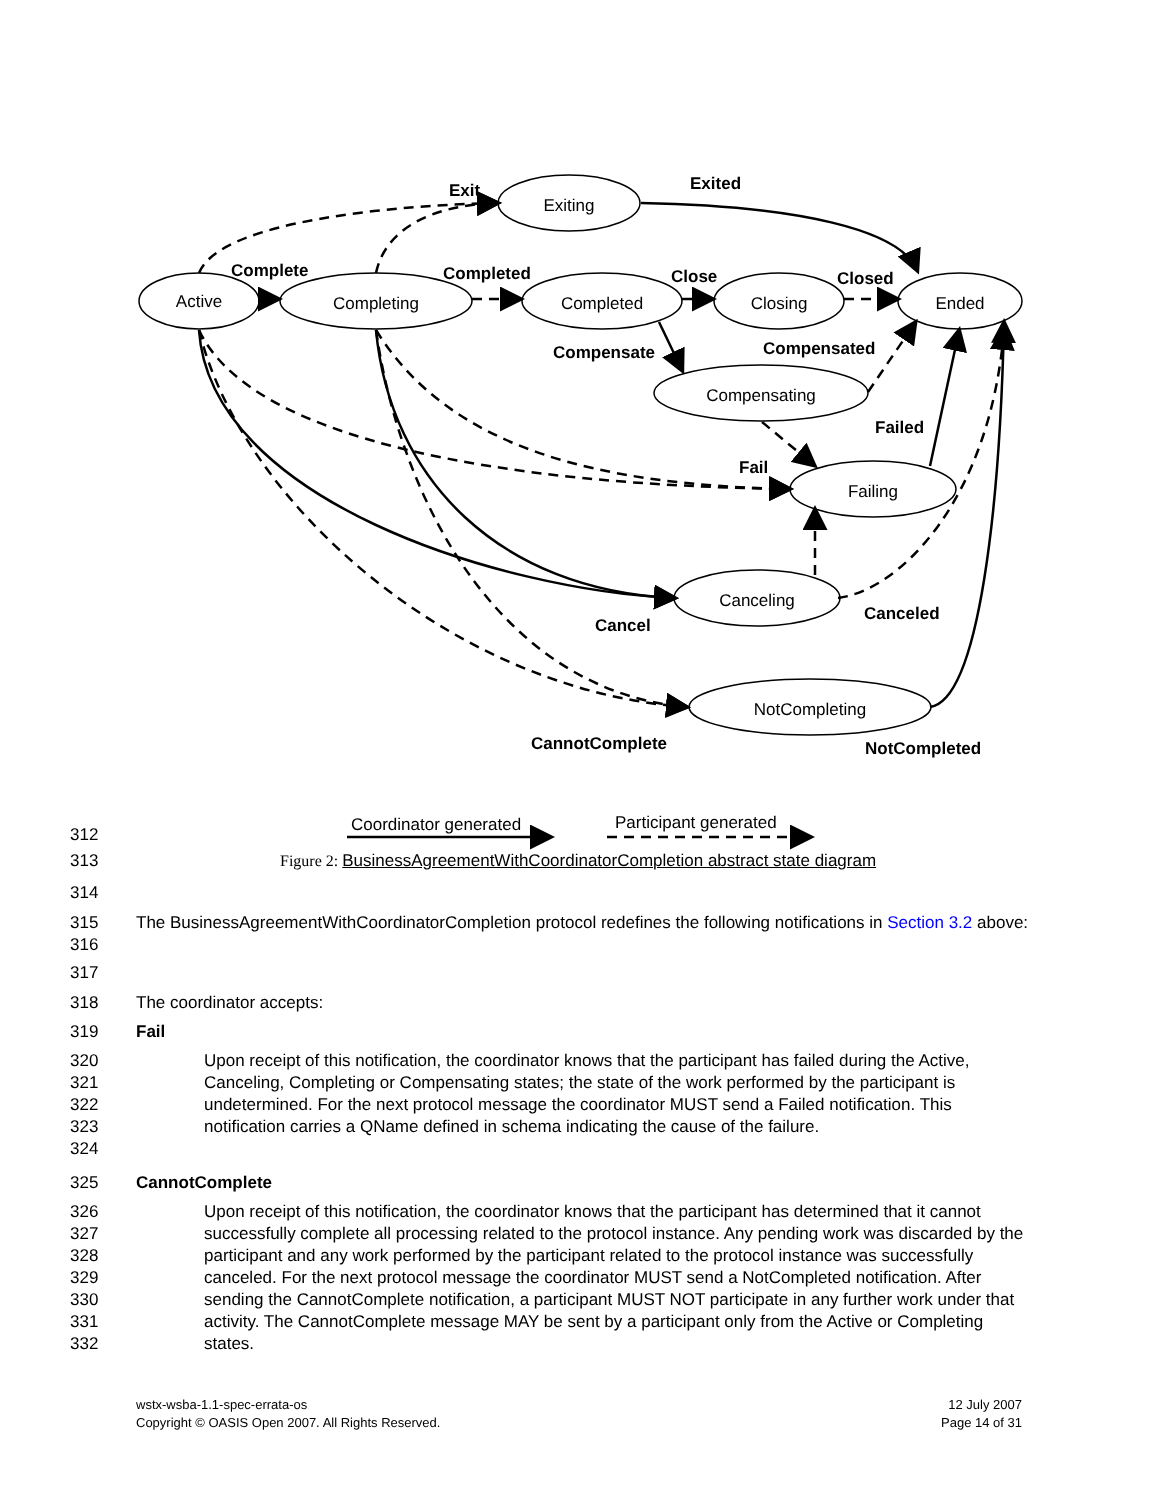Active
Completing
Exiting
Completed
Closing
Ended
Compensating
Failing
Canceling
NotCompleting
Exit
Exited
Complete
Completed
Close
Closed
Compensate
Compensated
Failed
Fail
Canceled
Cancel
CannotComplete
NotCompleted
Coordinator generated
Participant generated
312
313 Figure 2: BusinessAgreementWithCoordinatorCompletion abstract state diagram
314
315
316 The BusinessAgreementWithCoordinatorCompletion protocol redefines the following notifications in Section 3.2 above:
317
318 The coordinator accepts:
319 Fail
320
321
322
323
324 Upon receipt of this notification, the coordinator knows that the participant has failed during the Active, Canceling, Completing or Compensating states; the state of the work performed by the participant is undetermined. For the next protocol message the coordinator MUST send a Failed notification. This notification carries a QName defined in schema indicating the cause of the failure.
325 CannotComplete
326
327
328
329
330
331
332 Upon receipt of this notification, the coordinator knows that the participant has determined that it cannot successfully complete all processing related to the protocol instance. Any pending work was discarded by the participant and any work performed by the participant related to the protocol instance was successfully canceled. For the next protocol message the coordinator MUST send a NotCompleted notification. After sending the CannotComplete notification, a participant MUST NOT participate in any further work under that activity. The CannotComplete message MAY be sent by a participant only from the Active or Completing states.
wstx-wsba-1.1-spec-errata-os
Copyright © OASIS Open 2007. All Rights Reserved.
12 July 2007
Page 14 of 31